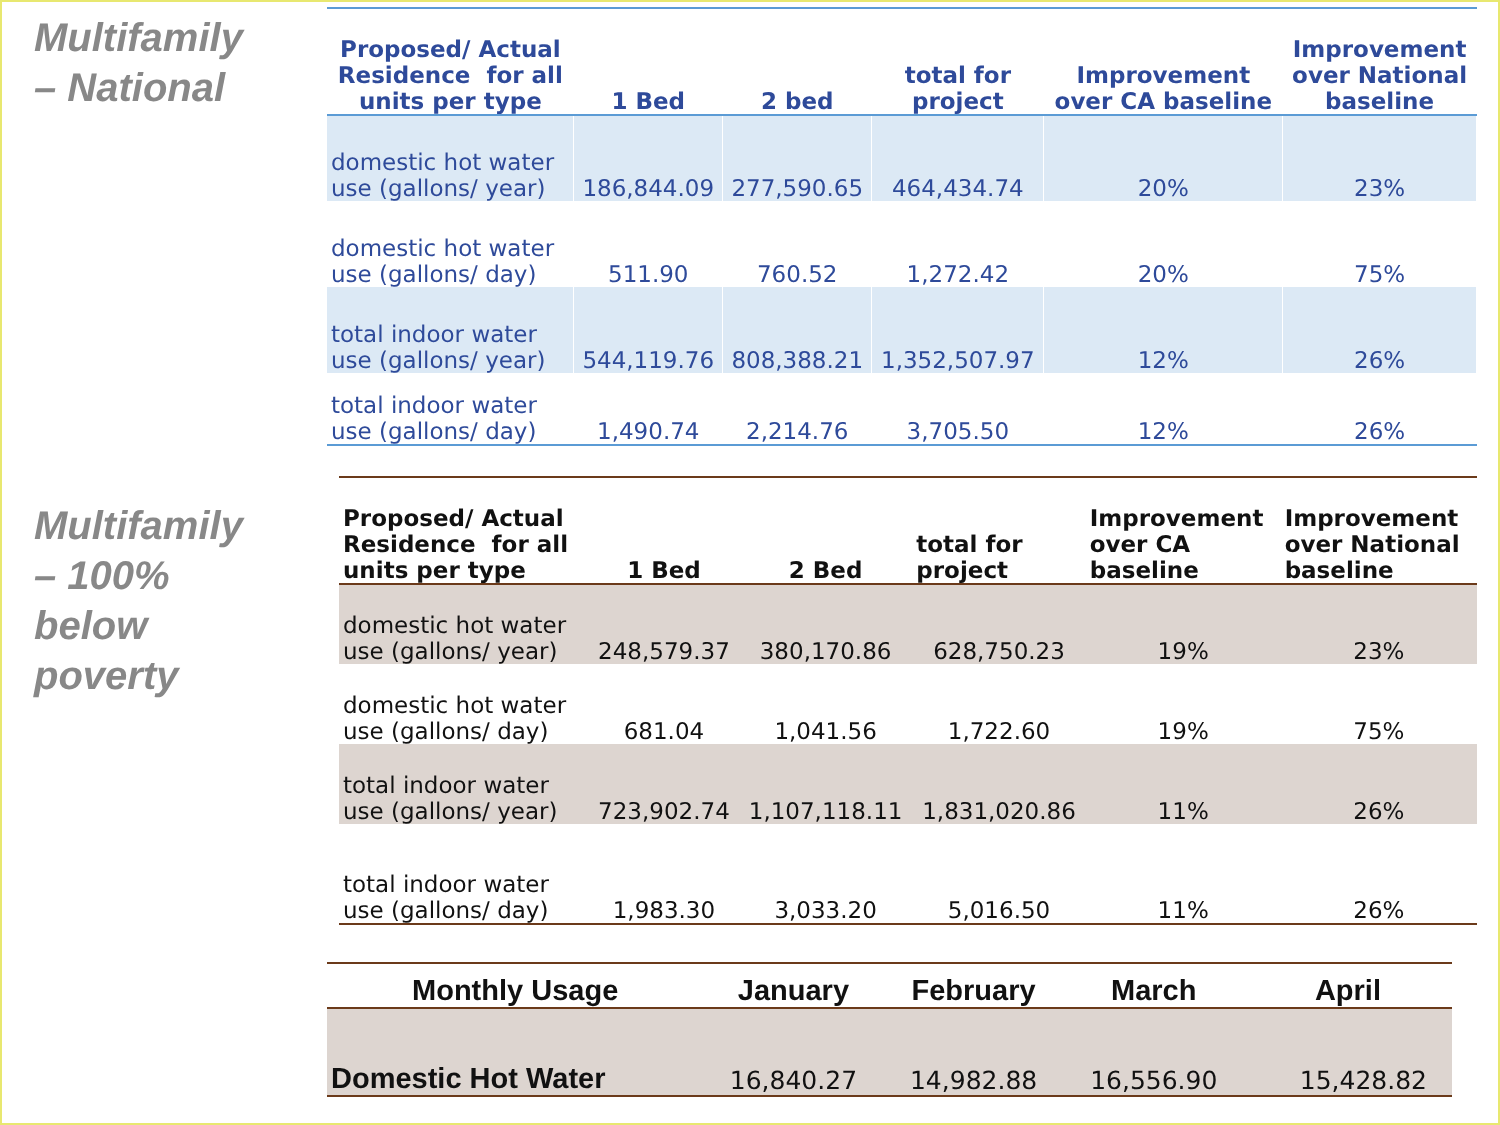Multifamily
– National
Multifamily
– 100%
below
poverty
| Proposed/ Actual Residence for all units per type | 1 Bed | 2 bed | total for project | Improvement over CA baseline | Improvement over National baseline |
| --- | --- | --- | --- | --- | --- |
| domestic hot water use (gallons/ year) | 186,844.09 | 277,590.65 | 464,434.74 | 20% | 23% |
| domestic hot water use (gallons/ day) | 511.90 | 760.52 | 1,272.42 | 20% | 75% |
| total indoor water use (gallons/ year) | 544,119.76 | 808,388.21 | 1,352,507.97 | 12% | 26% |
| total indoor water use (gallons/ day) | 1,490.74 | 2,214.76 | 3,705.50 | 12% | 26% |
| Proposed/ Actual Residence for all units per type | 1 Bed | 2 Bed | total for project | Improvement over CA baseline | Improvement over National baseline |
| --- | --- | --- | --- | --- | --- |
| domestic hot water use (gallons/ year) | 248,579.37 | 380,170.86 | 628,750.23 | 19% | 23% |
| domestic hot water use (gallons/ day) | 681.04 | 1,041.56 | 1,722.60 | 19% | 75% |
| total indoor water use (gallons/ year) | 723,902.74 | 1,107,118.11 | 1,831,020.86 | 11% | 26% |
| total indoor water use (gallons/ day) | 1,983.30 | 3,033.20 | 5,016.50 | 11% | 26% |
| Monthly Usage | January | February | March | April |
| --- | --- | --- | --- | --- |
| Domestic Hot Water | 16,840.27 | 14,982.88 | 16,556.90 | 15,428.82 |